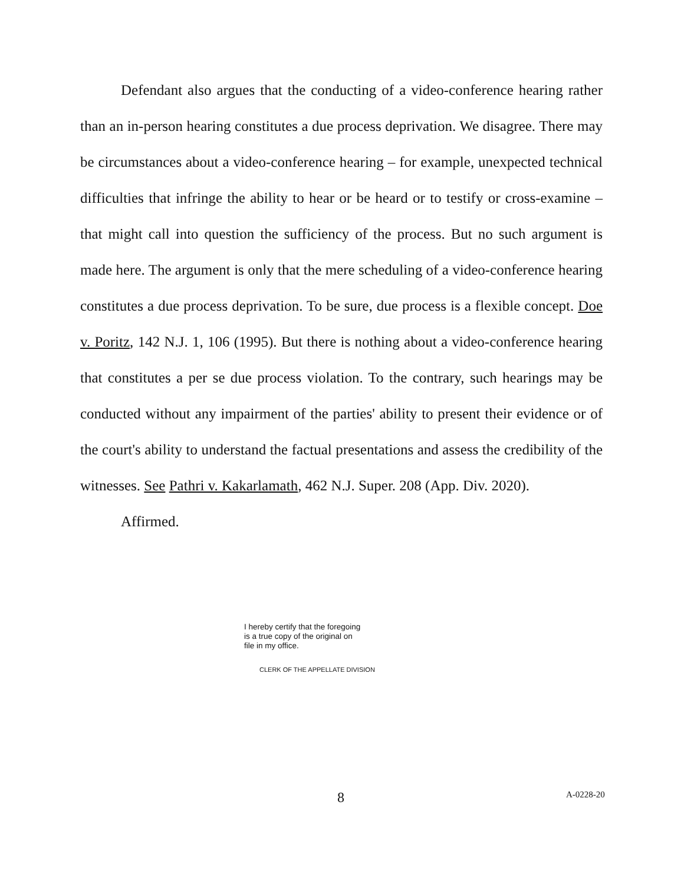Defendant also argues that the conducting of a video-conference hearing rather than an in-person hearing constitutes a due process deprivation. We disagree. There may be circumstances about a video-conference hearing – for example, unexpected technical difficulties that infringe the ability to hear or be heard or to testify or cross-examine – that might call into question the sufficiency of the process. But no such argument is made here. The argument is only that the mere scheduling of a video-conference hearing constitutes a due process deprivation. To be sure, due process is a flexible concept. Doe v. Poritz, 142 N.J. 1, 106 (1995). But there is nothing about a video-conference hearing that constitutes a per se due process violation. To the contrary, such hearings may be conducted without any impairment of the parties' ability to present their evidence or of the court's ability to understand the factual presentations and assess the credibility of the witnesses. See Pathri v. Kakarlamath, 462 N.J. Super. 208 (App. Div. 2020).
Affirmed.
I hereby certify that the foregoing
is a true copy of the original on
file in my office.
CLERK OF THE APPELLATE DIVISION
8 A-0228-20